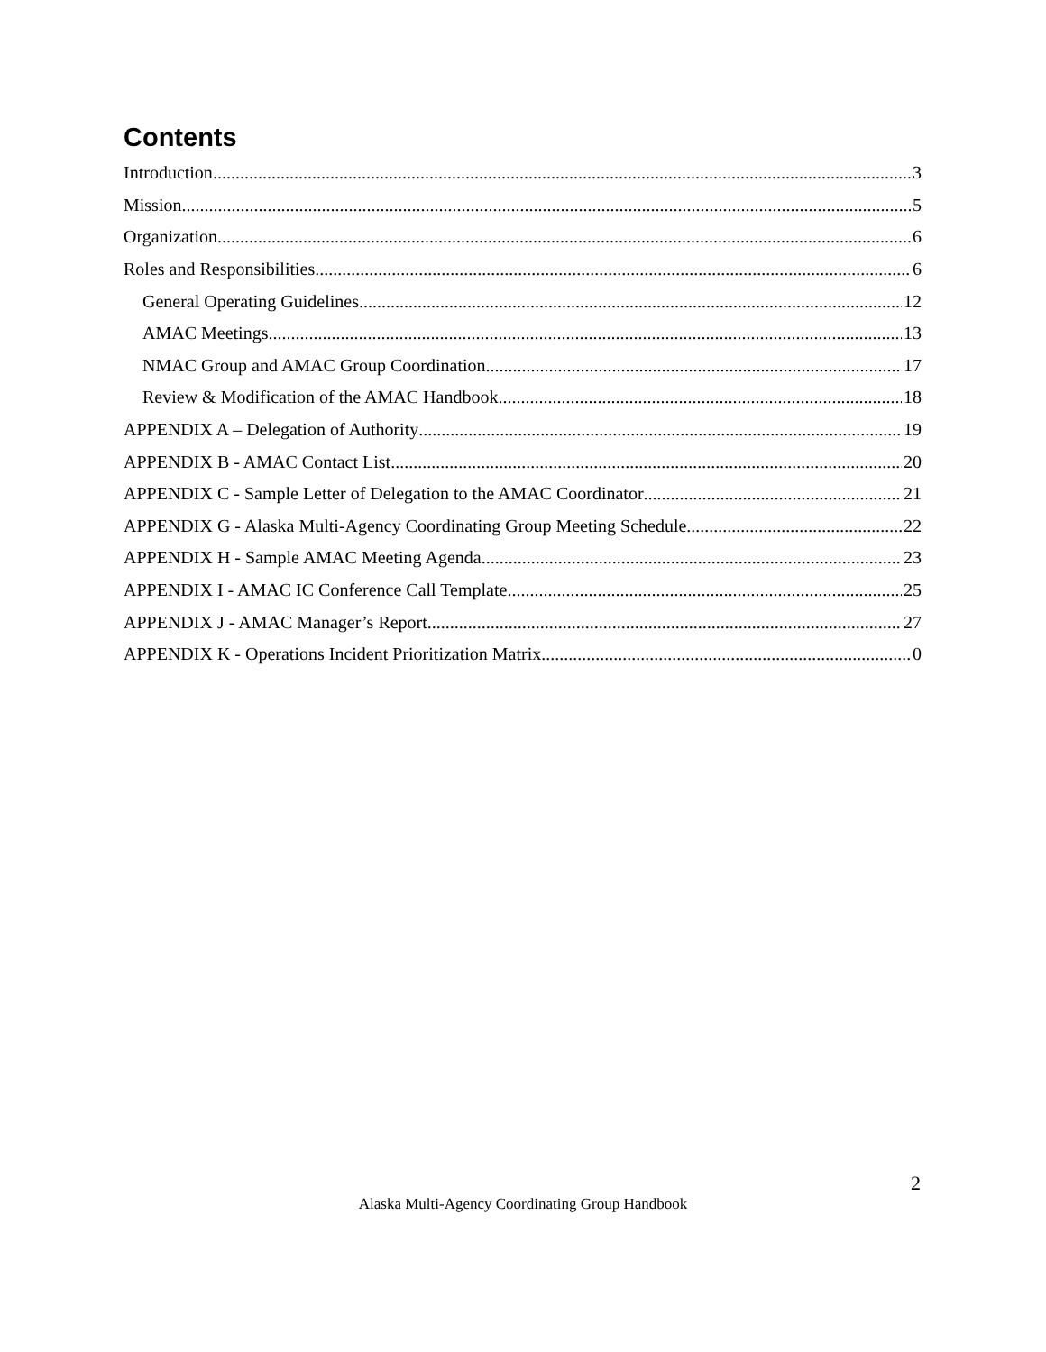Contents
Introduction 3
Mission 5
Organization 6
Roles and Responsibilities 6
General Operating Guidelines 12
AMAC Meetings 13
NMAC Group and AMAC Group Coordination 17
Review & Modification of the AMAC Handbook 18
APPENDIX A – Delegation of Authority 19
APPENDIX B - AMAC Contact List 20
APPENDIX C - Sample Letter of Delegation to the AMAC Coordinator 21
APPENDIX G - Alaska Multi-Agency Coordinating Group Meeting Schedule 22
APPENDIX H - Sample AMAC Meeting Agenda 23
APPENDIX I - AMAC IC Conference Call Template 25
APPENDIX J - AMAC Manager’s Report 27
APPENDIX K - Operations Incident Prioritization Matrix 0
2
Alaska Multi-Agency Coordinating Group Handbook